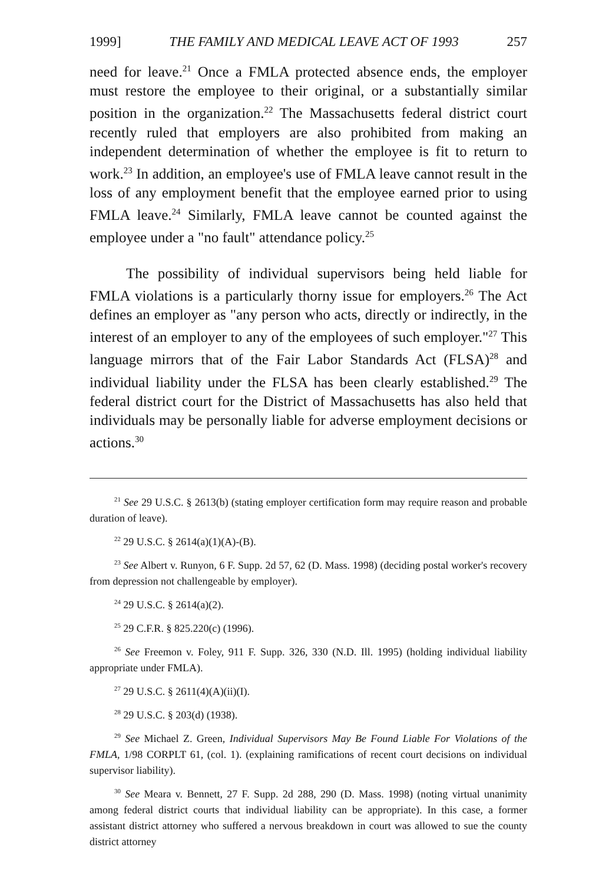1999] THE FAMILY AND MEDICAL LEAVE ACT OF 1993 257
need for leave.<sup>21</sup> Once a FMLA protected absence ends, the employer must restore the employee to their original, or a substantially similar position in the organization.<sup>22</sup> The Massachusetts federal district court recently ruled that employers are also prohibited from making an independent determination of whether the employee is fit to return to work.<sup>23</sup> In addition, an employee's use of FMLA leave cannot result in the loss of any employment benefit that the employee earned prior to using FMLA leave.<sup>24</sup> Similarly, FMLA leave cannot be counted against the employee under a "no fault" attendance policy.<sup>25</sup>
The possibility of individual supervisors being held liable for FMLA violations is a particularly thorny issue for employers.<sup>26</sup> The Act defines an employer as "any person who acts, directly or indirectly, in the interest of an employer to any of the employees of such employer."<sup>27</sup> This language mirrors that of the Fair Labor Standards Act (FLSA)<sup>28</sup> and individual liability under the FLSA has been clearly established.<sup>29</sup> The federal district court for the District of Massachusetts has also held that individuals may be personally liable for adverse employment decisions or actions.<sup>30</sup>
<sup>21</sup> See 29 U.S.C. § 2613(b) (stating employer certification form may require reason and probable duration of leave).
<sup>22</sup> 29 U.S.C. § 2614(a)(1)(A)-(B).
<sup>23</sup> See Albert v. Runyon, 6 F. Supp. 2d 57, 62 (D. Mass. 1998) (deciding postal worker's recovery from depression not challengeable by employer).
<sup>24</sup> 29 U.S.C. § 2614(a)(2).
<sup>25</sup> 29 C.F.R. § 825.220(c) (1996).
<sup>26</sup> See Freemon v. Foley, 911 F. Supp. 326, 330 (N.D. Ill. 1995) (holding individual liability appropriate under FMLA).
<sup>27</sup> 29 U.S.C. § 2611(4)(A)(ii)(I).
<sup>28</sup> 29 U.S.C. § 203(d) (1938).
<sup>29</sup> See Michael Z. Green, Individual Supervisors May Be Found Liable For Violations of the FMLA, 1/98 CORPLT 61, (col. 1). (explaining ramifications of recent court decisions on individual supervisor liability).
<sup>30</sup> See Meara v. Bennett, 27 F. Supp. 2d 288, 290 (D. Mass. 1998) (noting virtual unanimity among federal district courts that individual liability can be appropriate). In this case, a former assistant district attorney who suffered a nervous breakdown in court was allowed to sue the county district attorney